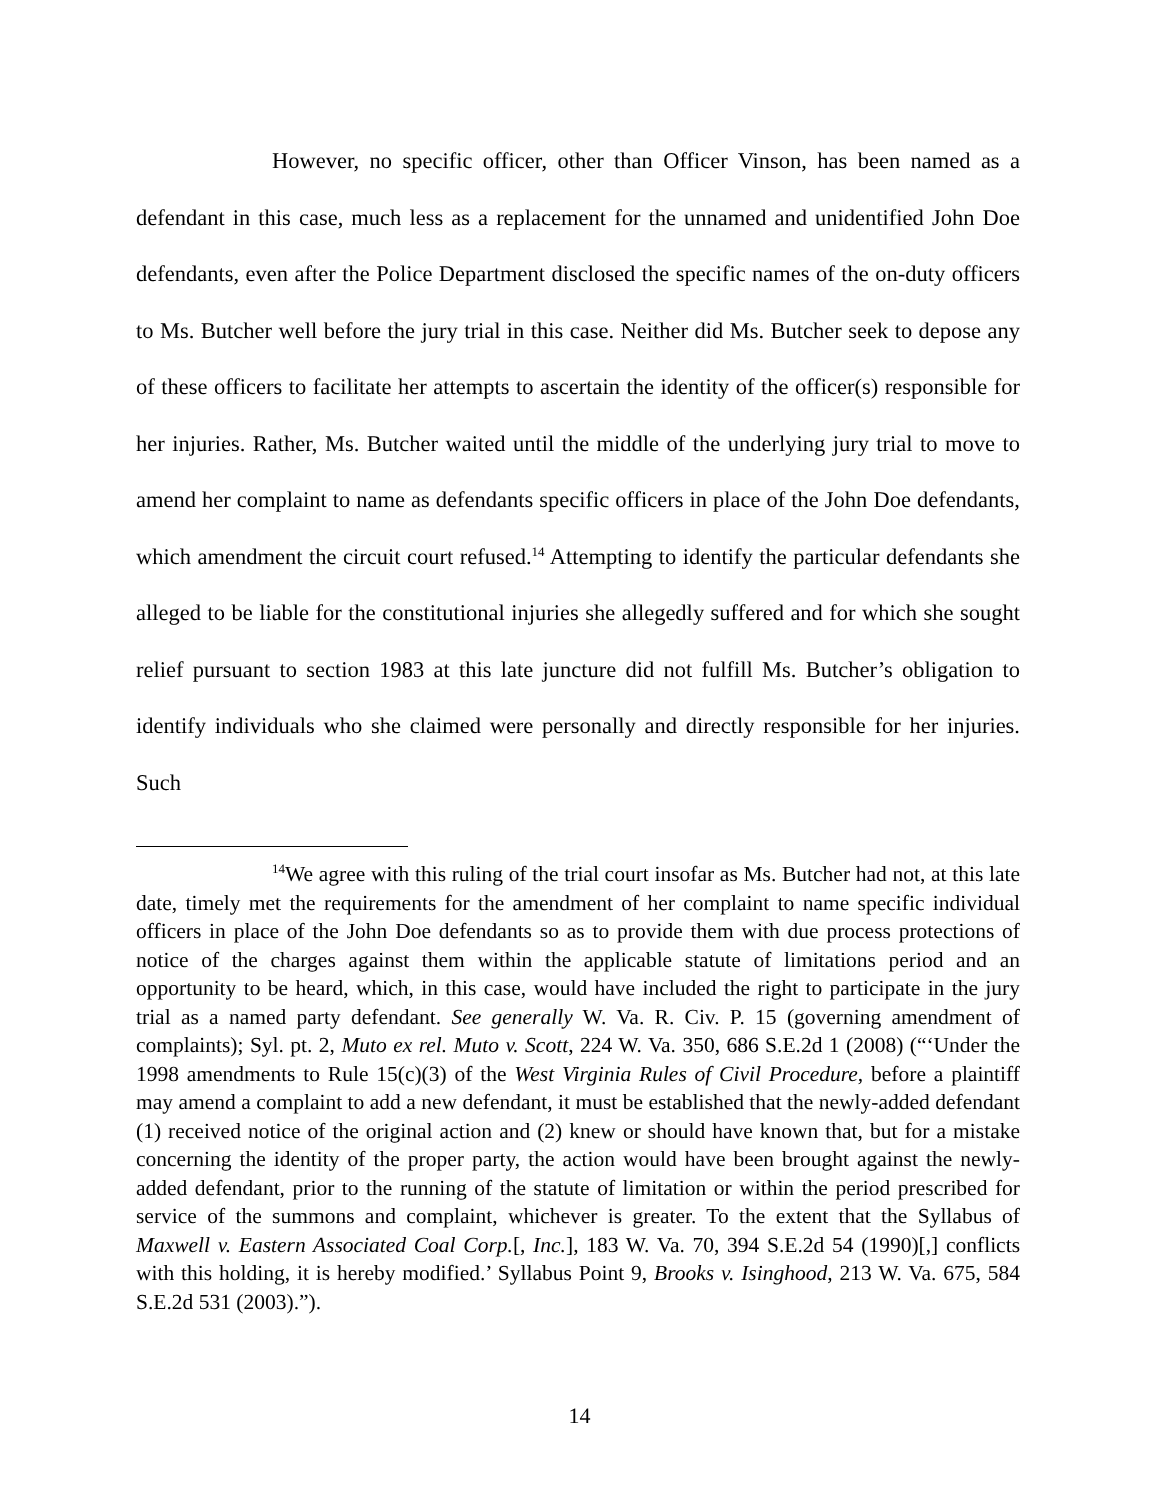However, no specific officer, other than Officer Vinson, has been named as a defendant in this case, much less as a replacement for the unnamed and unidentified John Doe defendants, even after the Police Department disclosed the specific names of the on-duty officers to Ms. Butcher well before the jury trial in this case. Neither did Ms. Butcher seek to depose any of these officers to facilitate her attempts to ascertain the identity of the officer(s) responsible for her injuries. Rather, Ms. Butcher waited until the middle of the underlying jury trial to move to amend her complaint to name as defendants specific officers in place of the John Doe defendants, which amendment the circuit court refused.<sup>14</sup> Attempting to identify the particular defendants she alleged to be liable for the constitutional injuries she allegedly suffered and for which she sought relief pursuant to section 1983 at this late juncture did not fulfill Ms. Butcher’s obligation to identify individuals who she claimed were personally and directly responsible for her injuries. Such
<sup>14</sup> We agree with this ruling of the trial court insofar as Ms. Butcher had not, at this late date, timely met the requirements for the amendment of her complaint to name specific individual officers in place of the John Doe defendants so as to provide them with due process protections of notice of the charges against them within the applicable statute of limitations period and an opportunity to be heard, which, in this case, would have included the right to participate in the jury trial as a named party defendant. See generally W. Va. R. Civ. P. 15 (governing amendment of complaints); Syl. pt. 2, Muto ex rel. Muto v. Scott, 224 W. Va. 350, 686 S.E.2d 1 (2008) (“‘Under the 1998 amendments to Rule 15(c)(3) of the West Virginia Rules of Civil Procedure, before a plaintiff may amend a complaint to add a new defendant, it must be established that the newly-added defendant (1) received notice of the original action and (2) knew or should have known that, but for a mistake concerning the identity of the proper party, the action would have been brought against the newly-added defendant, prior to the running of the statute of limitation or within the period prescribed for service of the summons and complaint, whichever is greater. To the extent that the Syllabus of Maxwell v. Eastern Associated Coal Corp.[, Inc.], 183 W. Va. 70, 394 S.E.2d 54 (1990)[,] conflicts with this holding, it is hereby modified.’ Syllabus Point 9, Brooks v. Isinghood, 213 W. Va. 675, 584 S.E.2d 531 (2003).”).
14